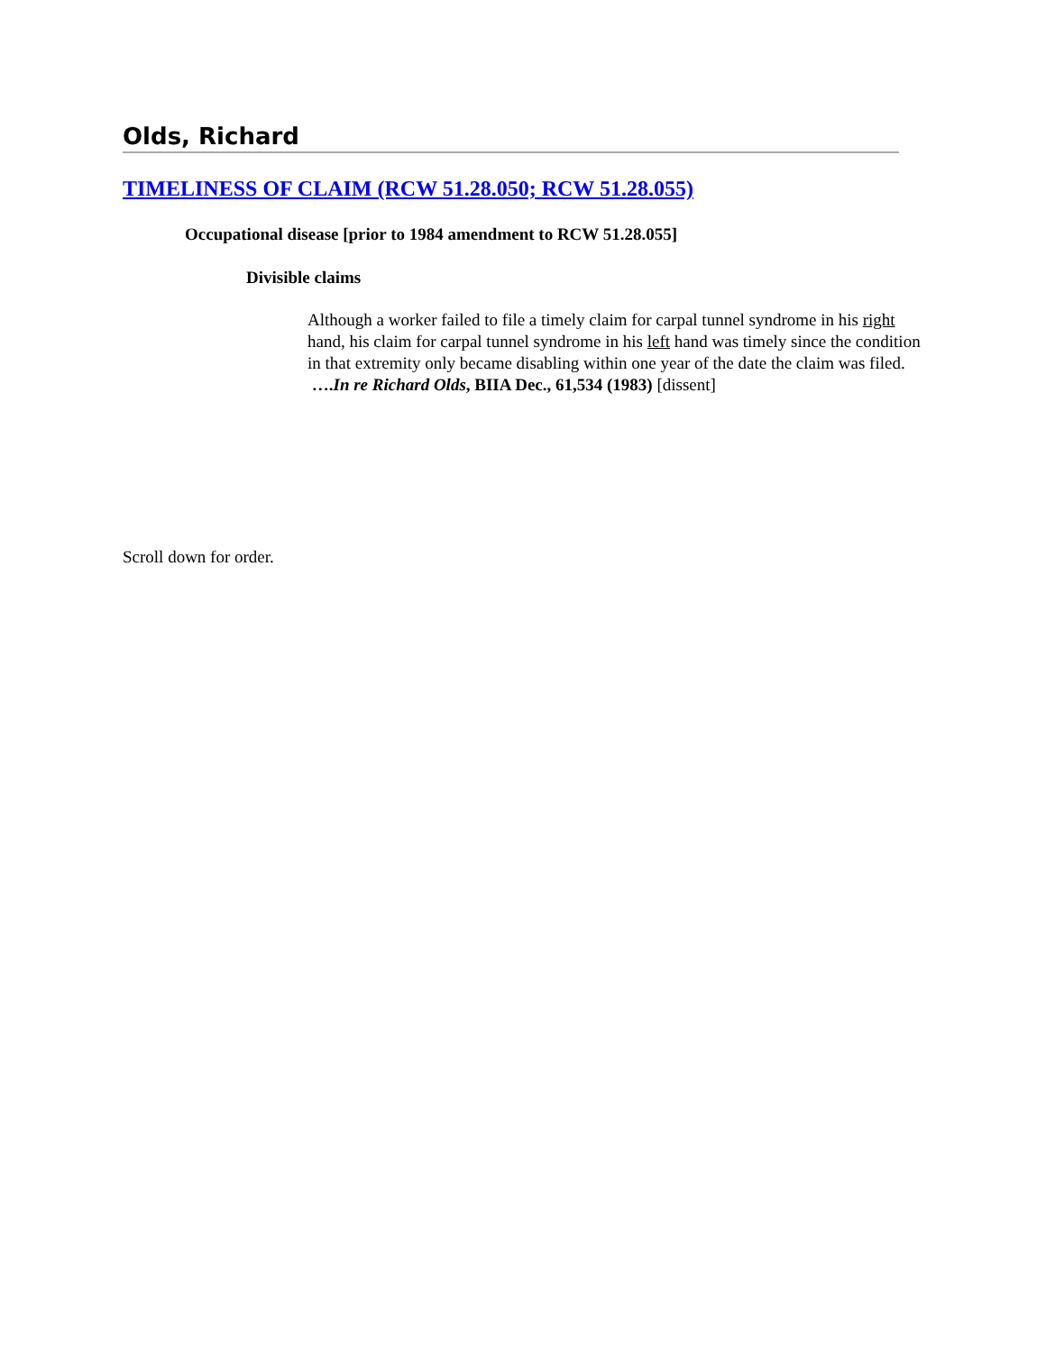Olds, Richard
TIMELINESS OF CLAIM (RCW 51.28.050; RCW 51.28.055)
Occupational disease [prior to 1984 amendment to RCW 51.28.055]
Divisible claims
Although a worker failed to file a timely claim for carpal tunnel syndrome in his right hand, his claim for carpal tunnel syndrome in his left hand was timely since the condition in that extremity only became disabling within one year of the date the claim was filed. ….In re Richard Olds, BIIA Dec., 61,534 (1983) [dissent]
Scroll down for order.